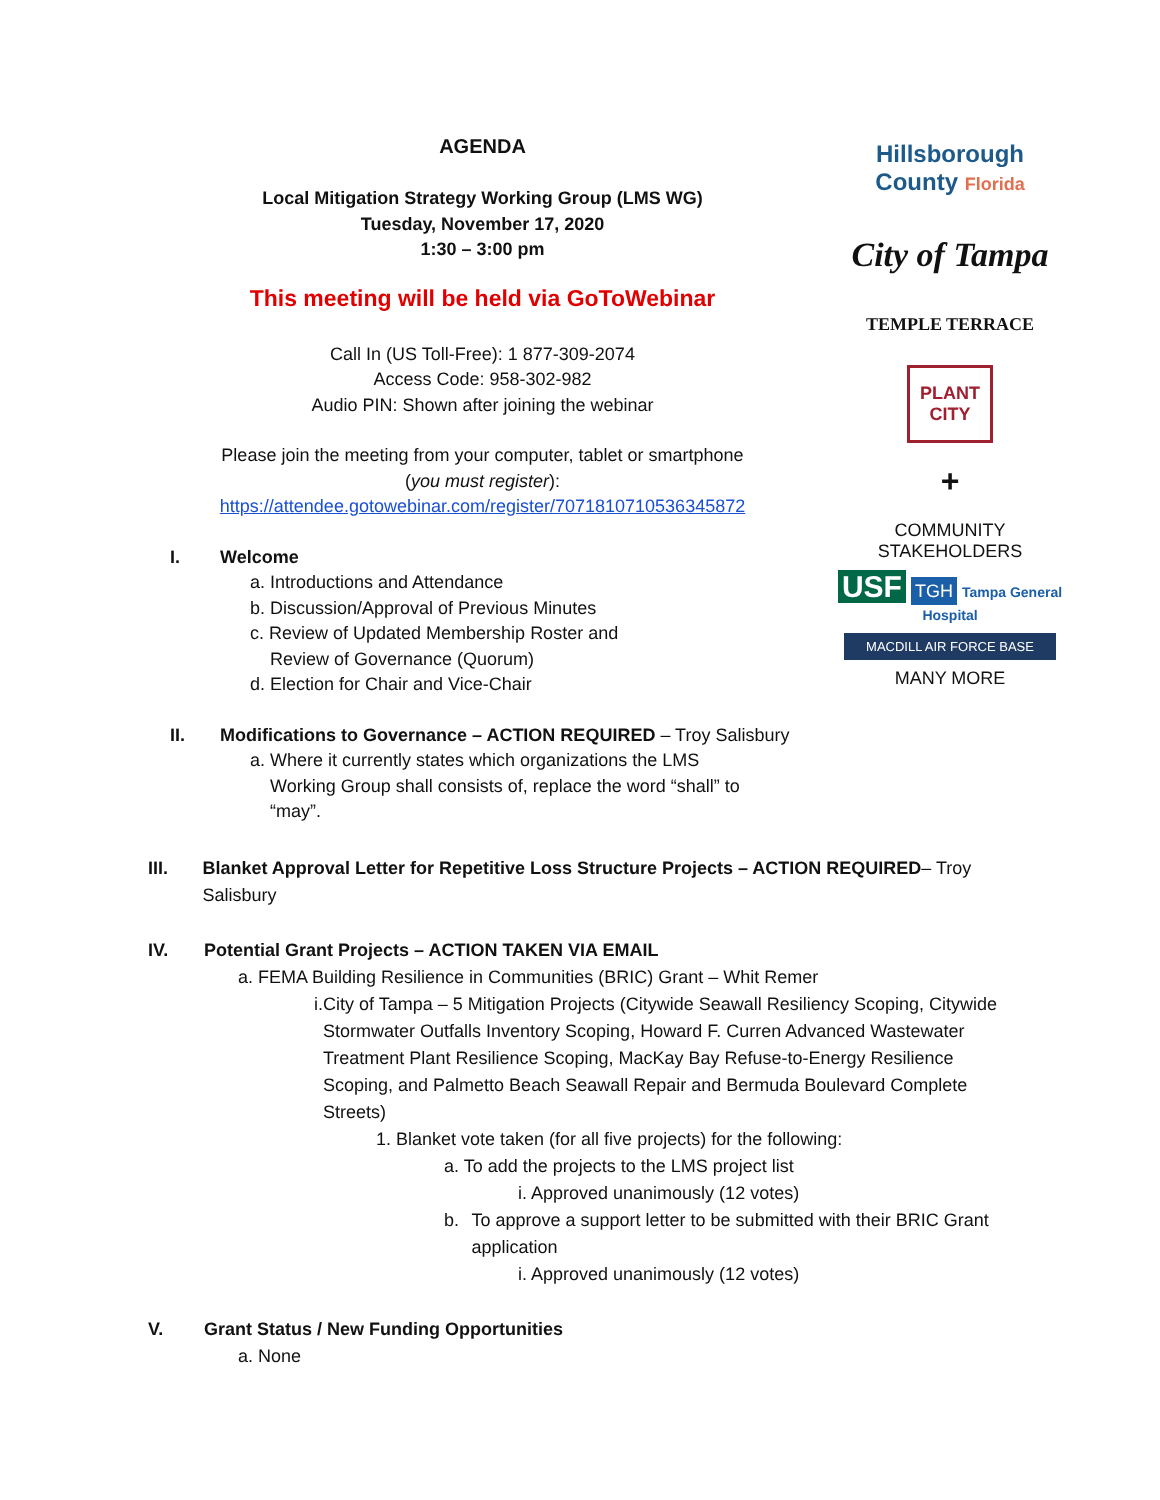AGENDA
Local Mitigation Strategy Working Group (LMS WG)
Tuesday, November 17, 2020
1:30 – 3:00 pm
This meeting will be held via GoToWebinar
Call In (US Toll-Free): 1 877-309-2074
Access Code: 958-302-982
Audio PIN: Shown after joining the webinar
Please join the meeting from your computer, tablet or smartphone
(you must register):
https://attendee.gotowebinar.com/register/7071810710536345872
I. Welcome
a. Introductions and Attendance
b. Discussion/Approval of Previous Minutes
c. Review of Updated Membership Roster and
Review of Governance (Quorum)
d. Election for Chair and Vice-Chair
II. Modifications to Governance – ACTION REQUIRED – Troy Salisbury
a. Where it currently states which organizations the LMS
Working Group shall consists of, replace the word “shall” to
“may”.
Hillsborough
County Florida
City of Tampa
TEMPLE TERRACE
PLANT
CITY
+
COMMUNITY STAKEHOLDERS
USF TGH Tampa General Hospital
MACDILL AIR FORCE BASE
MANY MORE
III. Blanket Approval Letter for Repetitive Loss Structure Projects – ACTION REQUIRED– Troy Salisbury
IV. Potential Grant Projects – ACTION TAKEN VIA EMAIL
a. FEMA Building Resilience in Communities (BRIC) Grant – Whit Remer
i. City of Tampa – 5 Mitigation Projects (Citywide Seawall Resiliency Scoping, Citywide Stormwater Outfalls Inventory Scoping, Howard F. Curren Advanced Wastewater Treatment Plant Resilience Scoping, MacKay Bay Refuse-to-Energy Resilience Scoping, and Palmetto Beach Seawall Repair and Bermuda Boulevard Complete Streets)
1. Blanket vote taken (for all five projects) for the following:
a. To add the projects to the LMS project list
i. Approved unanimously (12 votes)
b. To approve a support letter to be submitted with their BRIC Grant application
i. Approved unanimously (12 votes)
V. Grant Status / New Funding Opportunities
a. None